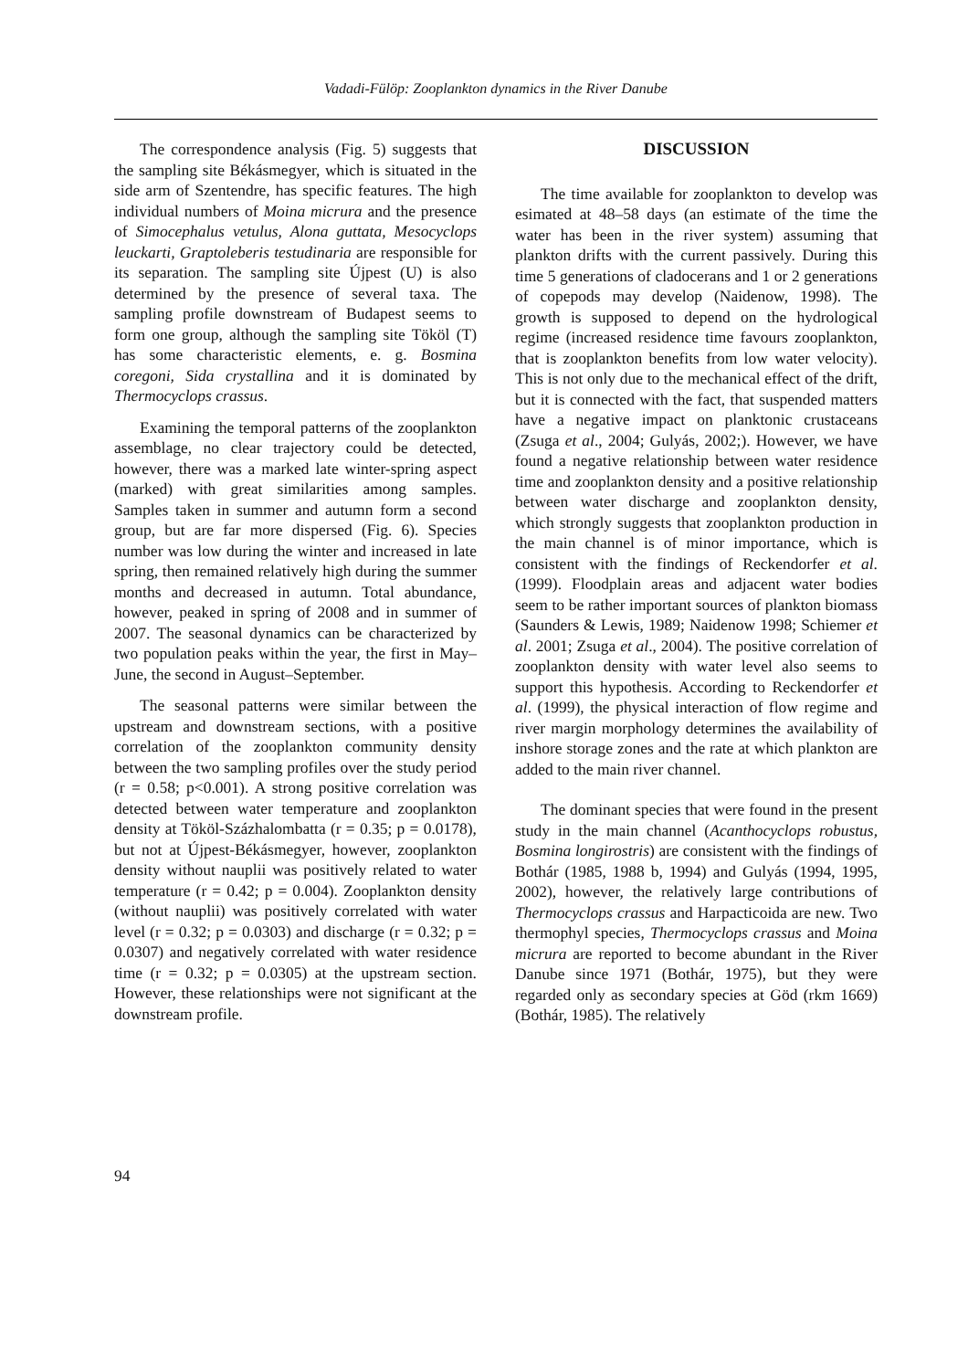Vadadi-Fülöp: Zooplankton dynamics in the River Danube
The correspondence analysis (Fig. 5) suggests that the sampling site Békásmegyer, which is situated in the side arm of Szentendre, has specific features. The high individual numbers of Moina micrura and the presence of Simocephalus vetulus, Alona guttata, Mesocyclops leuckarti, Graptoleberis testudinaria are responsible for its separation. The sampling site Újpest (U) is also determined by the presence of several taxa. The sampling profile downstream of Budapest seems to form one group, although the sampling site Tököl (T) has some characteristic elements, e. g. Bosmina coregoni, Sida crystallina and it is dominated by Thermocyclops crassus.
Examining the temporal patterns of the zooplankton assemblage, no clear trajectory could be detected, however, there was a marked late winter-spring aspect (marked) with great similarities among samples. Samples taken in summer and autumn form a second group, but are far more dispersed (Fig. 6). Species number was low during the winter and increased in late spring, then remained relatively high during the summer months and decreased in autumn. Total abundance, however, peaked in spring of 2008 and in summer of 2007. The seasonal dynamics can be characterized by two population peaks within the year, the first in May–June, the second in August–September.
The seasonal patterns were similar between the upstream and downstream sections, with a positive correlation of the zooplankton community density between the two sampling profiles over the study period (r = 0.58; p<0.001). A strong positive correlation was detected between water temperature and zooplankton density at Tököl-Százhalombatta (r = 0.35; p = 0.0178), but not at Újpest-Békásmegyer, however, zooplankton density without nauplii was positively related to water temperature (r = 0.42; p = 0.004). Zooplankton density (without nauplii) was positively correlated with water level (r = 0.32; p = 0.0303) and discharge (r = 0.32; p = 0.0307) and negatively correlated with water residence time (r = 0.32; p = 0.0305) at the upstream section. However, these relationships were not significant at the downstream profile.
DISCUSSION
The time available for zooplankton to develop was esimated at 48–58 days (an estimate of the time the water has been in the river system) assuming that plankton drifts with the current passively. During this time 5 generations of cladocerans and 1 or 2 generations of copepods may develop (Naidenow, 1998). The growth is supposed to depend on the hydrological regime (increased residence time favours zooplankton, that is zooplankton benefits from low water velocity). This is not only due to the mechanical effect of the drift, but it is connected with the fact, that suspended matters have a negative impact on planktonic crustaceans (Zsuga et al., 2004; Gulyás, 2002;). However, we have found a negative relationship between water residence time and zooplankton density and a positive relationship between water discharge and zooplankton density, which strongly suggests that zooplankton production in the main channel is of minor importance, which is consistent with the findings of Reckendorfer et al. (1999). Floodplain areas and adjacent water bodies seem to be rather important sources of plankton biomass (Saunders & Lewis, 1989; Naidenow 1998; Schiemer et al. 2001; Zsuga et al., 2004). The positive correlation of zooplankton density with water level also seems to support this hypothesis. According to Reckendorfer et al. (1999), the physical interaction of flow regime and river margin morphology determines the availability of inshore storage zones and the rate at which plankton are added to the main river channel.
The dominant species that were found in the present study in the main channel (Acanthocyclops robustus, Bosmina longirostris) are consistent with the findings of Bothár (1985, 1988 b, 1994) and Gulyás (1994, 1995, 2002), however, the relatively large contributions of Thermocyclops crassus and Harpacticoida are new. Two thermophyl species, Thermocyclops crassus and Moina micrura are reported to become abundant in the River Danube since 1971 (Bothár, 1975), but they were regarded only as secondary species at Göd (rkm 1669) (Bothár, 1985). The relatively
94